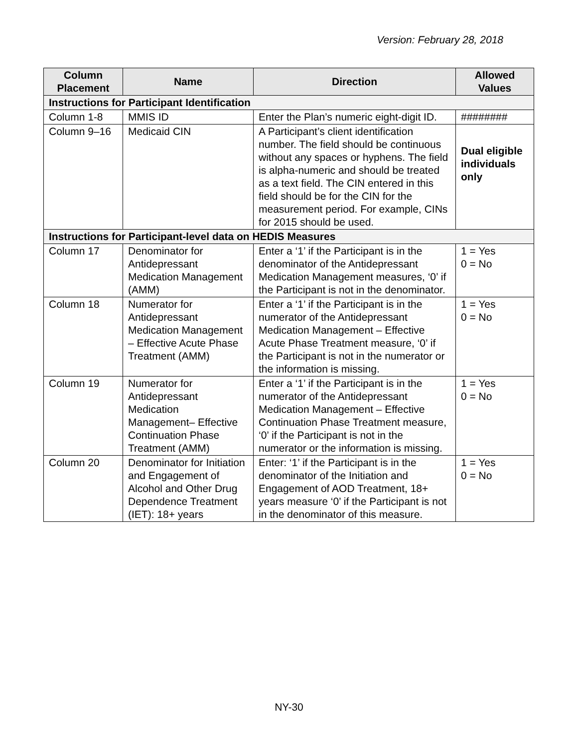Version: February 28, 2018
| Column Placement | Name | Direction | Allowed Values |
| --- | --- | --- | --- |
| Instructions for Participant Identification | | | |
| Column 1-8 | MMIS ID | Enter the Plan’s numeric eight-digit ID. | ######## |
| Column 9–16 | Medicaid CIN | A Participant’s client identification number. The field should be continuous without any spaces or hyphens. The field is alpha-numeric and should be treated as a text field. The CIN entered in this field should be for the CIN for the measurement period. For example, CINs for 2015 should be used. | Dual eligible individuals only |
| Instructions for Participant-level data on HEDIS Measures | | | |
| Column 17 | Denominator for Antidepressant Medication Management (AMM) | Enter a ‘1’ if the Participant is in the denominator of the Antidepressant Medication Management measures, ‘0’ if the Participant is not in the denominator. | 1 = Yes 0 = No |
| Column 18 | Numerator for Antidepressant Medication Management – Effective Acute Phase Treatment (AMM) | Enter a ‘1’ if the Participant is in the numerator of the Antidepressant Medication Management – Effective Acute Phase Treatment measure, ‘0’ if the Participant is not in the numerator or the information is missing. | 1 = Yes 0 = No |
| Column 19 | Numerator for Antidepressant Medication Management– Effective Continuation Phase Treatment (AMM) | Enter a ‘1’ if the Participant is in the numerator of the Antidepressant Medication Management – Effective Continuation Phase Treatment measure, ‘0’ if the Participant is not in the numerator or the information is missing. | 1 = Yes 0 = No |
| Column 20 | Denominator for Initiation and Engagement of Alcohol and Other Drug Dependence Treatment (IET): 18+ years | Enter: ‘1’ if the Participant is in the denominator of the Initiation and Engagement of AOD Treatment, 18+ years measure ‘0’ if the Participant is not in the denominator of this measure. | 1 = Yes 0 = No |
NY-30